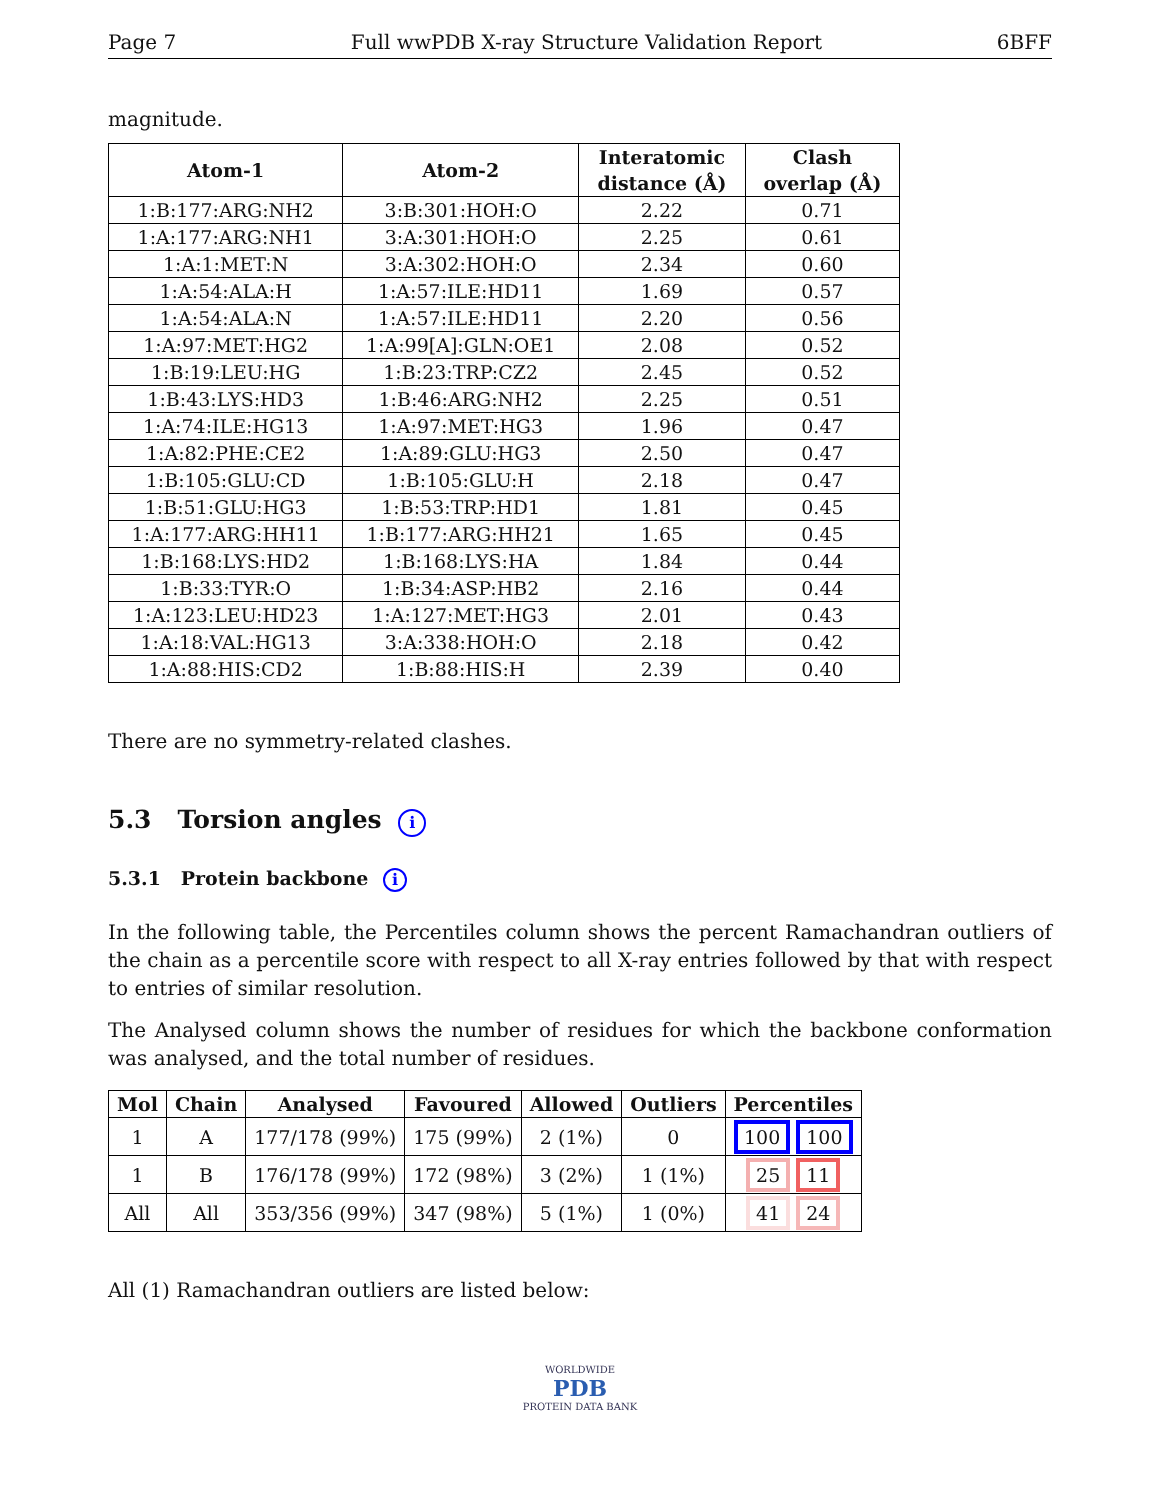Page 7 Full wwPDB X-ray Structure Validation Report 6BFF
magnitude.
| Atom-1 | Atom-2 | Interatomic distance (Å) | Clash overlap (Å) |
| --- | --- | --- | --- |
| 1:B:177:ARG:NH2 | 3:B:301:HOH:O | 2.22 | 0.71 |
| 1:A:177:ARG:NH1 | 3:A:301:HOH:O | 2.25 | 0.61 |
| 1:A:1:MET:N | 3:A:302:HOH:O | 2.34 | 0.60 |
| 1:A:54:ALA:H | 1:A:57:ILE:HD11 | 1.69 | 0.57 |
| 1:A:54:ALA:N | 1:A:57:ILE:HD11 | 2.20 | 0.56 |
| 1:A:97:MET:HG2 | 1:A:99[A]:GLN:OE1 | 2.08 | 0.52 |
| 1:B:19:LEU:HG | 1:B:23:TRP:CZ2 | 2.45 | 0.52 |
| 1:B:43:LYS:HD3 | 1:B:46:ARG:NH2 | 2.25 | 0.51 |
| 1:A:74:ILE:HG13 | 1:A:97:MET:HG3 | 1.96 | 0.47 |
| 1:A:82:PHE:CE2 | 1:A:89:GLU:HG3 | 2.50 | 0.47 |
| 1:B:105:GLU:CD | 1:B:105:GLU:H | 2.18 | 0.47 |
| 1:B:51:GLU:HG3 | 1:B:53:TRP:HD1 | 1.81 | 0.45 |
| 1:A:177:ARG:HH11 | 1:B:177:ARG:HH21 | 1.65 | 0.45 |
| 1:B:168:LYS:HD2 | 1:B:168:LYS:HA | 1.84 | 0.44 |
| 1:B:33:TYR:O | 1:B:34:ASP:HB2 | 2.16 | 0.44 |
| 1:A:123:LEU:HD23 | 1:A:127:MET:HG3 | 2.01 | 0.43 |
| 1:A:18:VAL:HG13 | 3:A:338:HOH:O | 2.18 | 0.42 |
| 1:A:88:HIS:CD2 | 1:B:88:HIS:H | 2.39 | 0.40 |
There are no symmetry-related clashes.
5.3 Torsion angles i
5.3.1 Protein backbone i
In the following table, the Percentiles column shows the percent Ramachandran outliers of the chain as a percentile score with respect to all X-ray entries followed by that with respect to entries of similar resolution.
The Analysed column shows the number of residues for which the backbone conformation was analysed, and the total number of residues.
| Mol | Chain | Analysed | Favoured | Allowed | Outliers | Percentiles |
| --- | --- | --- | --- | --- | --- | --- |
| 1 | A | 177/178 (99%) | 175 (99%) | 2 (1%) | 0 | 100 100 |
| 1 | B | 176/178 (99%) | 172 (98%) | 3 (2%) | 1 (1%) | 25 11 |
| All | All | 353/356 (99%) | 347 (98%) | 5 (1%) | 1 (0%) | 41 24 |
All (1) Ramachandran outliers are listed below:
WORLDWIDE
PDB
PROTEIN DATA BANK